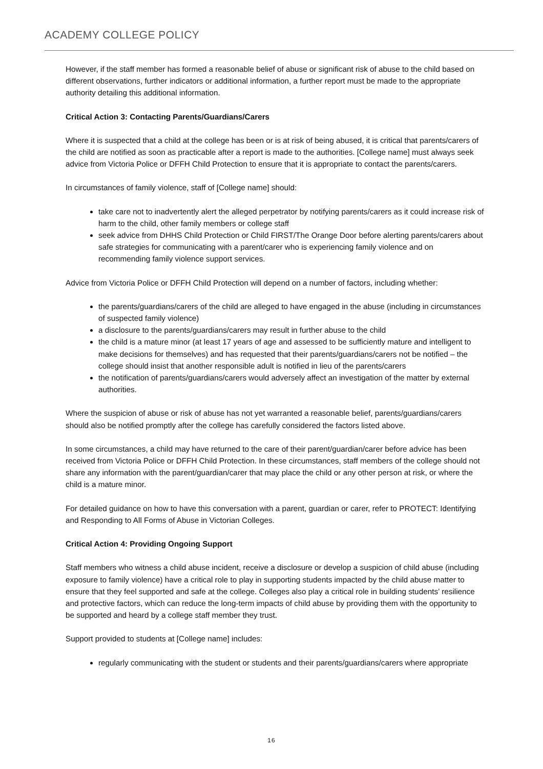ACADEMY COLLEGE POLICY
However, if the staff member has formed a reasonable belief of abuse or significant risk of abuse to the child based on different observations, further indicators or additional information, a further report must be made to the appropriate authority detailing this additional information.
Critical Action 3: Contacting Parents/Guardians/Carers
Where it is suspected that a child at the college has been or is at risk of being abused, it is critical that parents/carers of the child are notified as soon as practicable after a report is made to the authorities. [College name] must always seek advice from Victoria Police or DFFH Child Protection to ensure that it is appropriate to contact the parents/carers.
In circumstances of family violence, staff of [College name] should:
take care not to inadvertently alert the alleged perpetrator by notifying parents/carers as it could increase risk of harm to the child, other family members or college staff
seek advice from DHHS Child Protection or Child FIRST/The Orange Door before alerting parents/carers about safe strategies for communicating with a parent/carer who is experiencing family violence and on recommending family violence support services.
Advice from Victoria Police or DFFH Child Protection will depend on a number of factors, including whether:
the parents/guardians/carers of the child are alleged to have engaged in the abuse (including in circumstances of suspected family violence)
a disclosure to the parents/guardians/carers may result in further abuse to the child
the child is a mature minor (at least 17 years of age and assessed to be sufficiently mature and intelligent to make decisions for themselves) and has requested that their parents/guardians/carers not be notified – the college should insist that another responsible adult is notified in lieu of the parents/carers
the notification of parents/guardians/carers would adversely affect an investigation of the matter by external authorities.
Where the suspicion of abuse or risk of abuse has not yet warranted a reasonable belief, parents/guardians/carers should also be notified promptly after the college has carefully considered the factors listed above.
In some circumstances, a child may have returned to the care of their parent/guardian/carer before advice has been received from Victoria Police or DFFH Child Protection. In these circumstances, staff members of the college should not share any information with the parent/guardian/carer that may place the child or any other person at risk, or where the child is a mature minor.
For detailed guidance on how to have this conversation with a parent, guardian or carer, refer to PROTECT: Identifying and Responding to All Forms of Abuse in Victorian Colleges.
Critical Action 4: Providing Ongoing Support
Staff members who witness a child abuse incident, receive a disclosure or develop a suspicion of child abuse (including exposure to family violence) have a critical role to play in supporting students impacted by the child abuse matter to ensure that they feel supported and safe at the college. Colleges also play a critical role in building students’ resilience and protective factors, which can reduce the long-term impacts of child abuse by providing them with the opportunity to be supported and heard by a college staff member they trust.
Support provided to students at [College name] includes:
regularly communicating with the student or students and their parents/guardians/carers where appropriate
16